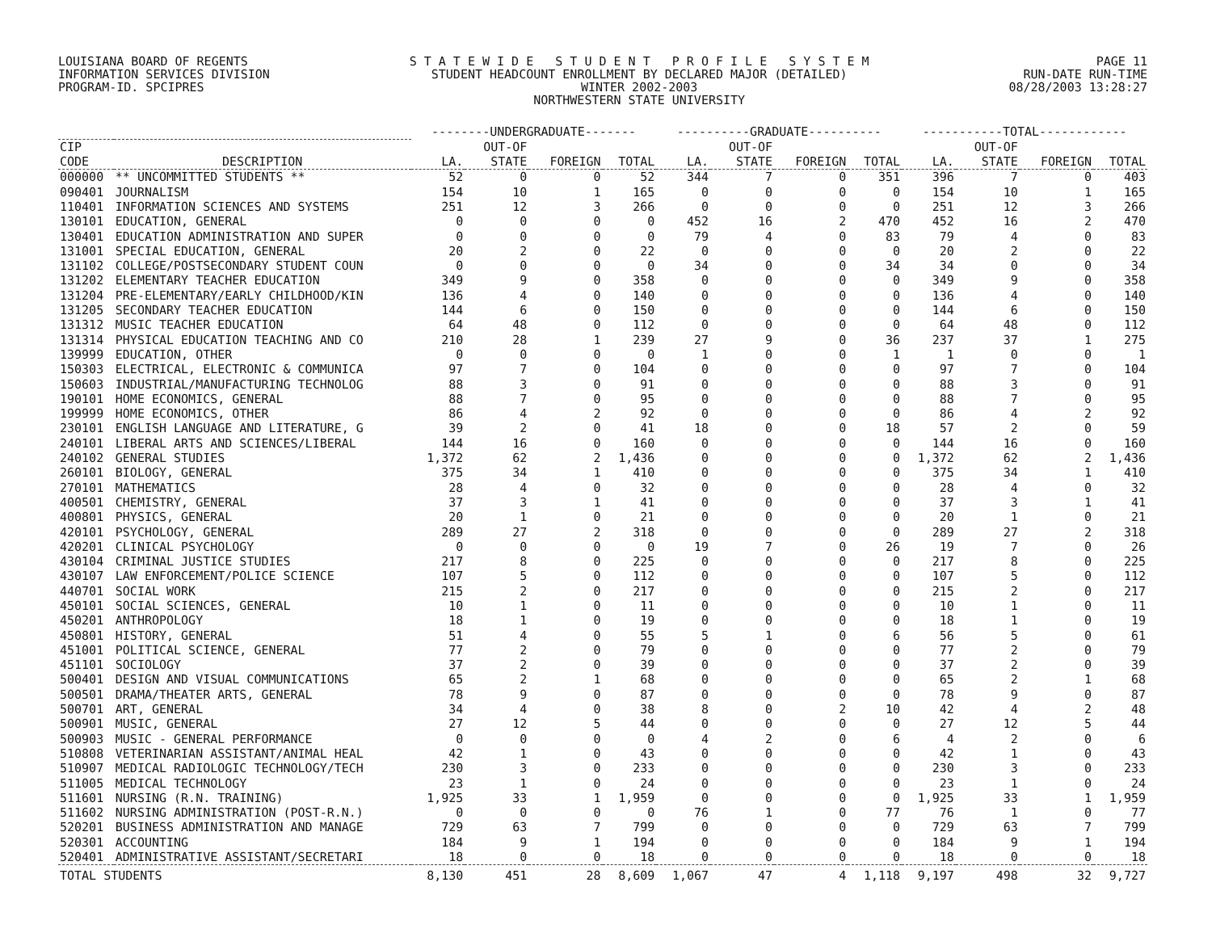LOUISIANA BOARD OF REGENTS
INFORMATION SERVICES DIVISION
PROGRAM-ID. SPCIPRES S T A T E W I D E S T U D E N T P R O F I L E S Y S T E M
STUDENT HEADCOUNT ENROLLMENT BY DECLARED MAJOR (DETAILED)
WINTER 2002-2003
NORTHWESTERN STATE UNIVERSITY PAGE 11
RUN-DATE RUN-TIME
08/28/2003 13:28:27
| | | --------UNDERGRADUATE------- | | | | ----------GRADUATE---------- | | | | -----------TOTAL------------ | | | |
| --- | --- | --- | --- | --- | --- | --- | --- | --- | --- | --- | --- | --- | --- |
| CIP | | | OUT-OF | | | | OUT-OF | | | | OUT-OF | | |
| CODE | DESCRIPTION | LA. | STATE | FOREIGN | TOTAL | LA. | STATE | FOREIGN | TOTAL | LA. | STATE | FOREIGN | TOTAL |
| 000000 | ** UNCOMMITTED STUDENTS ** | 52 | 0 | 0 | 52 | 344 | 7 | 0 | 351 | 396 | 7 | 0 | 403 |
| 090401 | JOURNALISM | 154 | 10 | 1 | 165 | 0 | 0 | 0 | 0 | 154 | 10 | 1 | 165 |
| 110401 | INFORMATION SCIENCES AND SYSTEMS | 251 | 12 | 3 | 266 | 0 | 0 | 0 | 0 | 251 | 12 | 3 | 266 |
| 130101 | EDUCATION, GENERAL | 0 | 0 | 0 | 0 | 452 | 16 | 2 | 470 | 452 | 16 | 2 | 470 |
| 130401 | EDUCATION ADMINISTRATION AND SUPER | 0 | 0 | 0 | 0 | 79 | 4 | 0 | 83 | 79 | 4 | 0 | 83 |
| 131001 | SPECIAL EDUCATION, GENERAL | 20 | 2 | 0 | 22 | 0 | 0 | 0 | 0 | 20 | 2 | 0 | 22 |
| 131102 | COLLEGE/POSTSECONDARY STUDENT COUN | 0 | 0 | 0 | 0 | 34 | 0 | 0 | 34 | 34 | 0 | 0 | 34 |
| 131202 | ELEMENTARY TEACHER EDUCATION | 349 | 9 | 0 | 358 | 0 | 0 | 0 | 0 | 349 | 9 | 0 | 358 |
| 131204 | PRE-ELEMENTARY/EARLY CHILDHOOD/KIN | 136 | 4 | 0 | 140 | 0 | 0 | 0 | 0 | 136 | 4 | 0 | 140 |
| 131205 | SECONDARY TEACHER EDUCATION | 144 | 6 | 0 | 150 | 0 | 0 | 0 | 0 | 144 | 6 | 0 | 150 |
| 131312 | MUSIC TEACHER EDUCATION | 64 | 48 | 0 | 112 | 0 | 0 | 0 | 0 | 64 | 48 | 0 | 112 |
| 131314 | PHYSICAL EDUCATION TEACHING AND CO | 210 | 28 | 1 | 239 | 27 | 9 | 0 | 36 | 237 | 37 | 1 | 275 |
| 139999 | EDUCATION, OTHER | 0 | 0 | 0 | 0 | 1 | 0 | 0 | 1 | 1 | 0 | 0 | 1 |
| 150303 | ELECTRICAL, ELECTRONIC & COMMUNICA | 97 | 7 | 0 | 104 | 0 | 0 | 0 | 0 | 97 | 7 | 0 | 104 |
| 150603 | INDUSTRIAL/MANUFACTURING TECHNOLOG | 88 | 3 | 0 | 91 | 0 | 0 | 0 | 0 | 88 | 3 | 0 | 91 |
| 190101 | HOME ECONOMICS, GENERAL | 88 | 7 | 0 | 95 | 0 | 0 | 0 | 0 | 88 | 7 | 0 | 95 |
| 199999 | HOME ECONOMICS, OTHER | 86 | 4 | 2 | 92 | 0 | 0 | 0 | 0 | 86 | 4 | 2 | 92 |
| 230101 | ENGLISH LANGUAGE AND LITERATURE, G | 39 | 2 | 0 | 41 | 18 | 0 | 0 | 18 | 57 | 2 | 0 | 59 |
| 240101 | LIBERAL ARTS AND SCIENCES/LIBERAL | 144 | 16 | 0 | 160 | 0 | 0 | 0 | 0 | 144 | 16 | 0 | 160 |
| 240102 | GENERAL STUDIES | 1,372 | 62 | 2 | 1,436 | 0 | 0 | 0 | 0 | 1,372 | 62 | 2 | 1,436 |
| 260101 | BIOLOGY, GENERAL | 375 | 34 | 1 | 410 | 0 | 0 | 0 | 0 | 375 | 34 | 1 | 410 |
| 270101 | MATHEMATICS | 28 | 4 | 0 | 32 | 0 | 0 | 0 | 0 | 28 | 4 | 0 | 32 |
| 400501 | CHEMISTRY, GENERAL | 37 | 3 | 1 | 41 | 0 | 0 | 0 | 0 | 37 | 3 | 1 | 41 |
| 400801 | PHYSICS, GENERAL | 20 | 1 | 0 | 21 | 0 | 0 | 0 | 0 | 20 | 1 | 0 | 21 |
| 420101 | PSYCHOLOGY, GENERAL | 289 | 27 | 2 | 318 | 0 | 0 | 0 | 0 | 289 | 27 | 2 | 318 |
| 420201 | CLINICAL PSYCHOLOGY | 0 | 0 | 0 | 0 | 19 | 7 | 0 | 26 | 19 | 7 | 0 | 26 |
| 430104 | CRIMINAL JUSTICE STUDIES | 217 | 8 | 0 | 225 | 0 | 0 | 0 | 0 | 217 | 8 | 0 | 225 |
| 430107 | LAW ENFORCEMENT/POLICE SCIENCE | 107 | 5 | 0 | 112 | 0 | 0 | 0 | 0 | 107 | 5 | 0 | 112 |
| 440701 | SOCIAL WORK | 215 | 2 | 0 | 217 | 0 | 0 | 0 | 0 | 215 | 2 | 0 | 217 |
| 450101 | SOCIAL SCIENCES, GENERAL | 10 | 1 | 0 | 11 | 0 | 0 | 0 | 0 | 10 | 1 | 0 | 11 |
| 450201 | ANTHROPOLOGY | 18 | 1 | 0 | 19 | 0 | 0 | 0 | 0 | 18 | 1 | 0 | 19 |
| 450801 | HISTORY, GENERAL | 51 | 4 | 0 | 55 | 5 | 1 | 0 | 6 | 56 | 5 | 0 | 61 |
| 451001 | POLITICAL SCIENCE, GENERAL | 77 | 2 | 0 | 79 | 0 | 0 | 0 | 0 | 77 | 2 | 0 | 79 |
| 451101 | SOCIOLOGY | 37 | 2 | 0 | 39 | 0 | 0 | 0 | 0 | 37 | 2 | 0 | 39 |
| 500401 | DESIGN AND VISUAL COMMUNICATIONS | 65 | 2 | 1 | 68 | 0 | 0 | 0 | 0 | 65 | 2 | 1 | 68 |
| 500501 | DRAMA/THEATER ARTS, GENERAL | 78 | 9 | 0 | 87 | 0 | 0 | 0 | 0 | 78 | 9 | 0 | 87 |
| 500701 | ART, GENERAL | 34 | 4 | 0 | 38 | 8 | 0 | 2 | 10 | 42 | 4 | 2 | 48 |
| 500901 | MUSIC, GENERAL | 27 | 12 | 5 | 44 | 0 | 0 | 0 | 0 | 27 | 12 | 5 | 44 |
| 500903 | MUSIC - GENERAL PERFORMANCE | 0 | 0 | 0 | 0 | 4 | 2 | 0 | 6 | 4 | 2 | 0 | 6 |
| 510808 | VETERINARIAN ASSISTANT/ANIMAL HEAL | 42 | 1 | 0 | 43 | 0 | 0 | 0 | 0 | 42 | 1 | 0 | 43 |
| 510907 | MEDICAL RADIOLOGIC TECHNOLOGY/TECH | 230 | 3 | 0 | 233 | 0 | 0 | 0 | 0 | 230 | 3 | 0 | 233 |
| 511005 | MEDICAL TECHNOLOGY | 23 | 1 | 0 | 24 | 0 | 0 | 0 | 0 | 23 | 1 | 0 | 24 |
| 511601 | NURSING (R.N. TRAINING) | 1,925 | 33 | 1 | 1,959 | 0 | 0 | 0 | 0 | 1,925 | 33 | 1 | 1,959 |
| 511602 | NURSING ADMINISTRATION (POST-R.N.) | 0 | 0 | 0 | 0 | 76 | 1 | 0 | 77 | 76 | 1 | 0 | 77 |
| 520201 | BUSINESS ADMINISTRATION AND MANAGE | 729 | 63 | 7 | 799 | 0 | 0 | 0 | 0 | 729 | 63 | 7 | 799 |
| 520301 | ACCOUNTING | 184 | 9 | 1 | 194 | 0 | 0 | 0 | 0 | 184 | 9 | 1 | 194 |
| 520401 | ADMINISTRATIVE ASSISTANT/SECRETARI | 18 | 0 | 0 | 18 | 0 | 0 | 0 | 0 | 18 | 0 | 0 | 18 |
| TOTAL STUDENTS | | 8,130 | 451 | 28 | 8,609 | 1,067 | 47 | 4 | 1,118 | 9,197 | 498 | 32 | 9,727 |